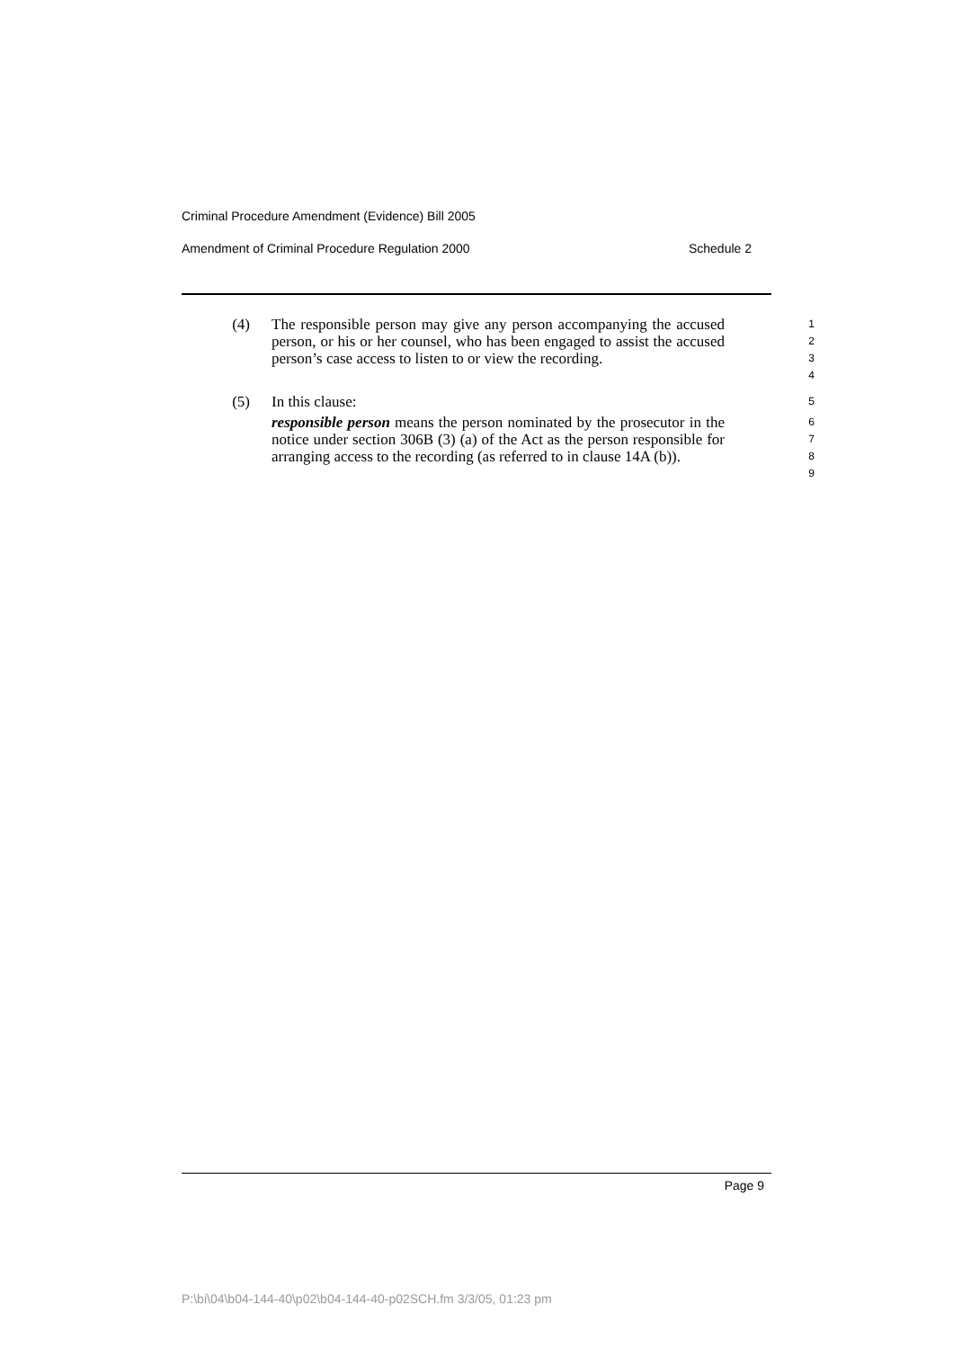Criminal Procedure Amendment (Evidence) Bill 2005
Amendment of Criminal Procedure Regulation 2000 Schedule 2
(4) The responsible person may give any person accompanying the accused person, or his or her counsel, who has been engaged to assist the accused person’s case access to listen to or view the recording.
1
2
3
4
(5) In this clause:
5
responsible person means the person nominated by the prosecutor in the notice under section 306B (3) (a) of the Act as the person responsible for arranging access to the recording (as referred to in clause 14A (b)).
6
7
8
9
Page 9
P:\bi\04\b04-144-40\p02\b04-144-40-p02SCH.fm 3/3/05, 01:23 pm